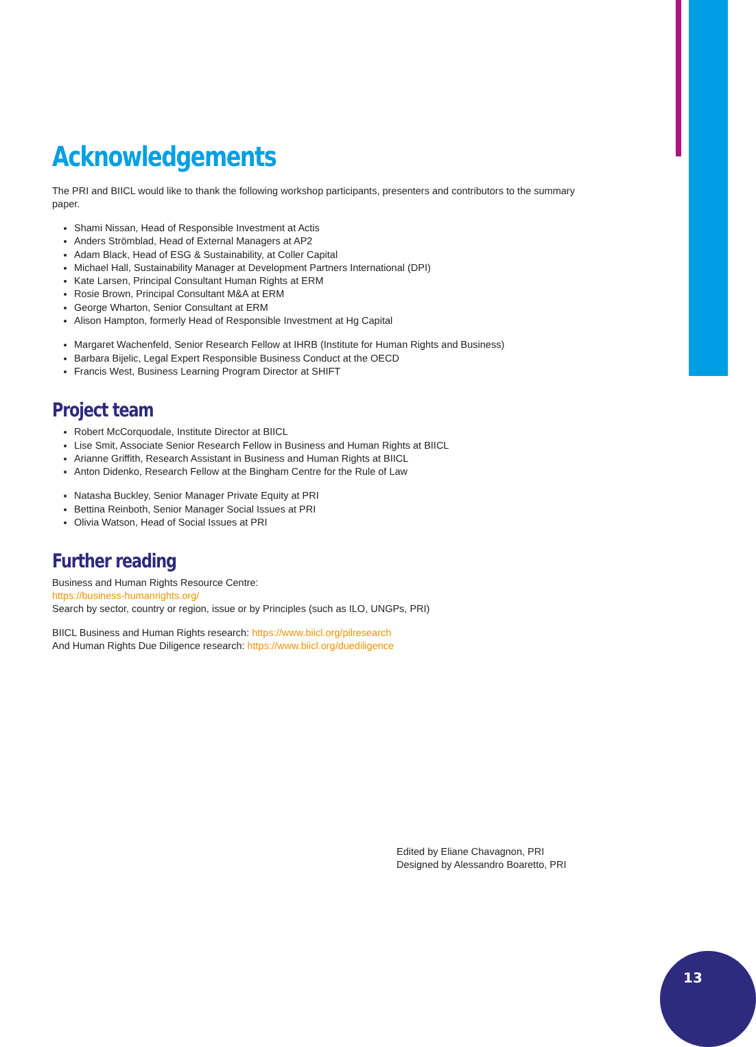Acknowledgements
The PRI and BIICL would like to thank the following workshop participants, presenters and contributors to the summary paper.
Shami Nissan, Head of Responsible Investment at Actis
Anders Strömblad, Head of External Managers at AP2
Adam Black, Head of ESG & Sustainability, at Coller Capital
Michael Hall, Sustainability Manager at Development Partners International (DPI)
Kate Larsen, Principal Consultant Human Rights at ERM
Rosie Brown, Principal Consultant M&A at ERM
George Wharton, Senior Consultant at ERM
Alison Hampton, formerly Head of Responsible Investment at Hg Capital
Margaret Wachenfeld, Senior Research Fellow at IHRB (Institute for Human Rights and Business)
Barbara Bijelic, Legal Expert Responsible Business Conduct at the OECD
Francis West, Business Learning Program Director at SHIFT
Project team
Robert McCorquodale, Institute Director at BIICL
Lise Smit, Associate Senior Research Fellow in Business and Human Rights at BIICL
Arianne Griffith, Research Assistant in Business and Human Rights at BIICL
Anton Didenko, Research Fellow at the Bingham Centre for the Rule of Law
Natasha Buckley, Senior Manager Private Equity at PRI
Bettina Reinboth, Senior Manager Social Issues at PRI
Olivia Watson, Head of Social Issues at PRI
Further reading
Business and Human Rights Resource Centre:
https://business-humanrights.org/
Search by sector, country or region, issue or by Principles (such as ILO, UNGPs, PRI)
BIICL Business and Human Rights research: https://www.biicl.org/pilresearch
And Human Rights Due Diligence research: https://www.biicl.org/duediligence
Edited by Eliane Chavagnon, PRI
Designed by Alessandro Boaretto, PRI
13